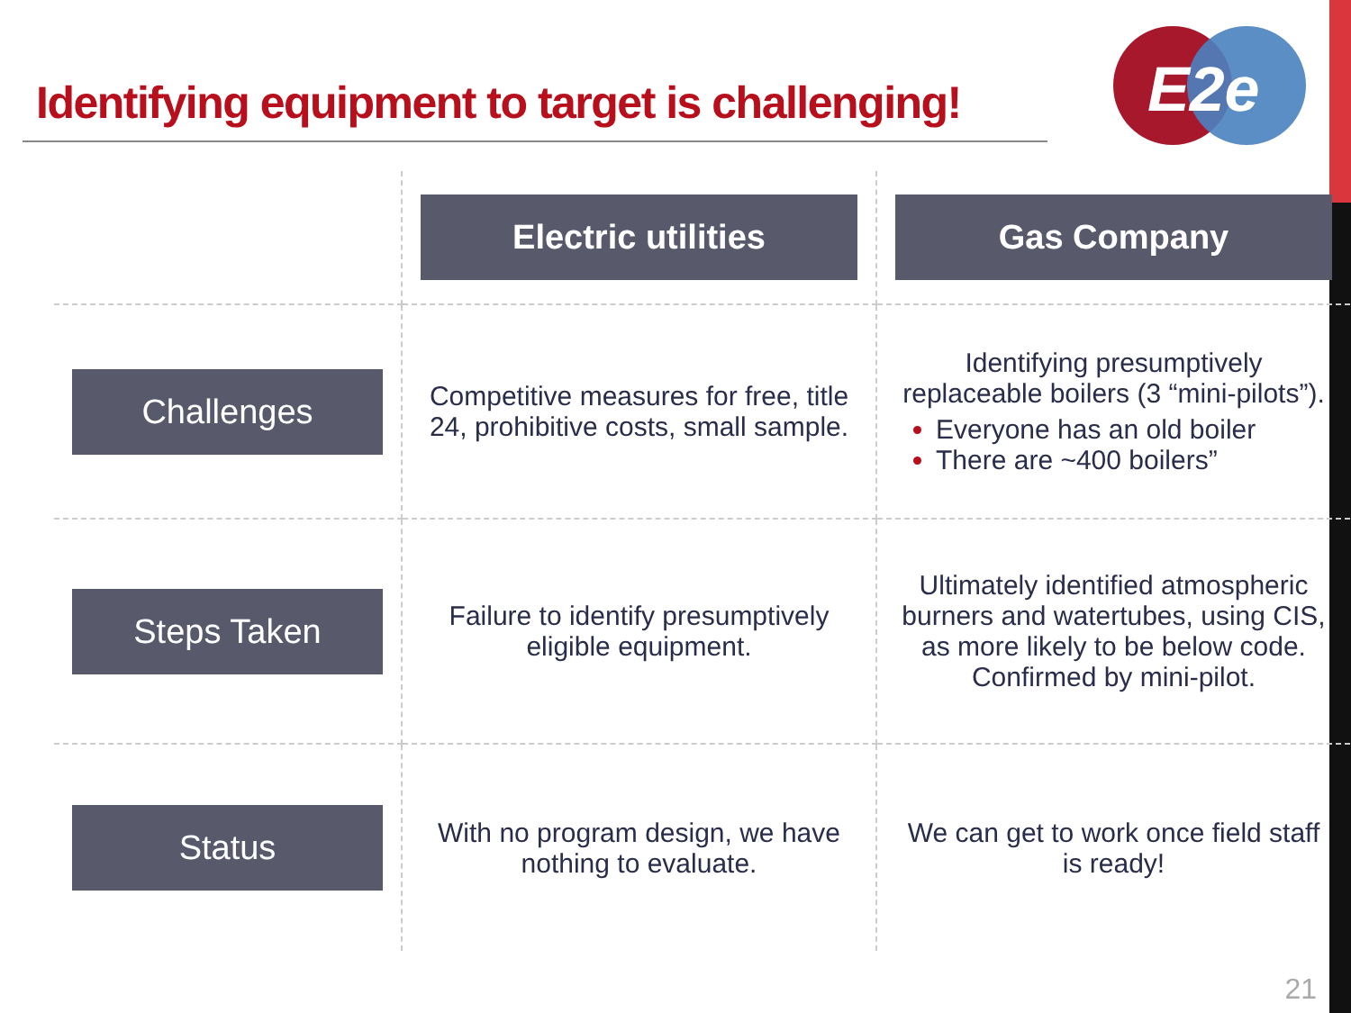Identifying equipment to target is challenging!
E2e
| | Electric utilities | Gas Company |
| Challenges | Competitive measures for free, title 24, prohibitive costs, small sample. | Identifying presumptively replaceable boilers (3 “mini-pilots”). Everyone has an old boiler There are ~400 boilers” |
| Steps Taken | Failure to identify presumptively eligible equipment. | Ultimately identified atmospheric burners and watertubes, using CIS, as more likely to be below code. Confirmed by mini-pilot. |
| Status | With no program design, we have nothing to evaluate. | We can get to work once field staff is ready! |
21